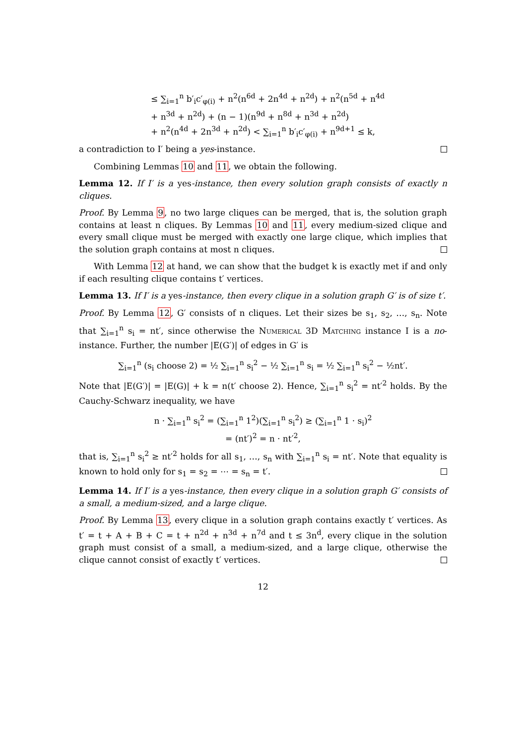≤ ∑<sub>i=1</sub><sup>n</sup> b′<sub>i</sub>c′<sub>φ(i)</sub> + n<sup>2</sup>(n<sup>6d</sup> + 2n<sup>4d</sup> + n<sup>2d</sup>) + n<sup>2</sup>(n<sup>5d</sup> + n<sup>4d</sup>
+ n<sup>3d</sup> + n<sup>2d</sup>) + (n − 1)(n<sup>9d</sup> + n<sup>8d</sup> + n<sup>3d</sup> + n<sup>2d</sup>)
+ n<sup>2</sup>(n<sup>4d</sup> + 2n<sup>3d</sup> + n<sup>2d</sup>) < ∑<sub>i=1</sub><sup>n</sup> b′<sub>i</sub>c′<sub>φ(i)</sub> + n<sup>9d+1</sup> ≤ k,
a contradiction to I′ being a yes-instance.
Combining Lemmas 10 and 11, we obtain the following.
Lemma 12. If I′ is a yes-instance, then every solution graph consists of exactly n cliques.
Proof. By Lemma 9, no two large cliques can be merged, that is, the solution graph contains at least n cliques. By Lemmas 10 and 11, every medium-sized clique and every small clique must be merged with exactly one large clique, which implies that the solution graph contains at most n cliques.
With Lemma 12 at hand, we can show that the budget k is exactly met if and only if each resulting clique contains t′ vertices.
Lemma 13. If I′ is a yes-instance, then every clique in a solution graph G′ is of size t′.
Proof. By Lemma 12, G′ consists of n cliques. Let their sizes be s<sub>1</sub>, s<sub>2</sub>, …, s<sub>n</sub>. Note that ∑<sub>i=1</sub><sup>n</sup> s<sub>i</sub> = nt′, since otherwise the Numerical 3D Matching instance I is a no-instance. Further, the number |E(G′)| of edges in G′ is
∑<sub>i=1</sub><sup>n</sup> (s<sub>i</sub> choose 2) = ½ ∑<sub>i=1</sub><sup>n</sup> s<sub>i</sub><sup>2</sup> − ½ ∑<sub>i=1</sub><sup>n</sup> s<sub>i</sub> = ½ ∑<sub>i=1</sub><sup>n</sup> s<sub>i</sub><sup>2</sup> − ½nt′.
Note that |E(G′)| = |E(G)| + k = n(t′ choose 2). Hence, ∑<sub>i=1</sub><sup>n</sup> s<sub>i</sub><sup>2</sup> = nt′<sup>2</sup> holds. By the Cauchy-Schwarz inequality, we have
n · ∑<sub>i=1</sub><sup>n</sup> s<sub>i</sub><sup>2</sup> = (∑<sub>i=1</sub><sup>n</sup> 1<sup>2</sup>)(∑<sub>i=1</sub><sup>n</sup> s<sub>i</sub><sup>2</sup>) ≥ (∑<sub>i=1</sub><sup>n</sup> 1 · s<sub>i</sub>)<sup>2</sup>
= (nt′)<sup>2</sup> = n · nt′<sup>2</sup>,
that is, ∑<sub>i=1</sub><sup>n</sup> s<sub>i</sub><sup>2</sup> ≥ nt′<sup>2</sup> holds for all s<sub>1</sub>, …, s<sub>n</sub> with ∑<sub>i=1</sub><sup>n</sup> s<sub>i</sub> = nt′. Note that equality is known to hold only for s<sub>1</sub> = s<sub>2</sub> = ⋯ = s<sub>n</sub> = t′.
Lemma 14. If I′ is a yes-instance, then every clique in a solution graph G′ consists of a small, a medium-sized, and a large clique.
Proof. By Lemma 13, every clique in a solution graph contains exactly t′ vertices. As t′ = t + A + B + C = t + n<sup>2d</sup> + n<sup>3d</sup> + n<sup>7d</sup> and t ≤ 3n<sup>d</sup>, every clique in the solution graph must consist of a small, a medium-sized, and a large clique, otherwise the clique cannot consist of exactly t′ vertices.
12